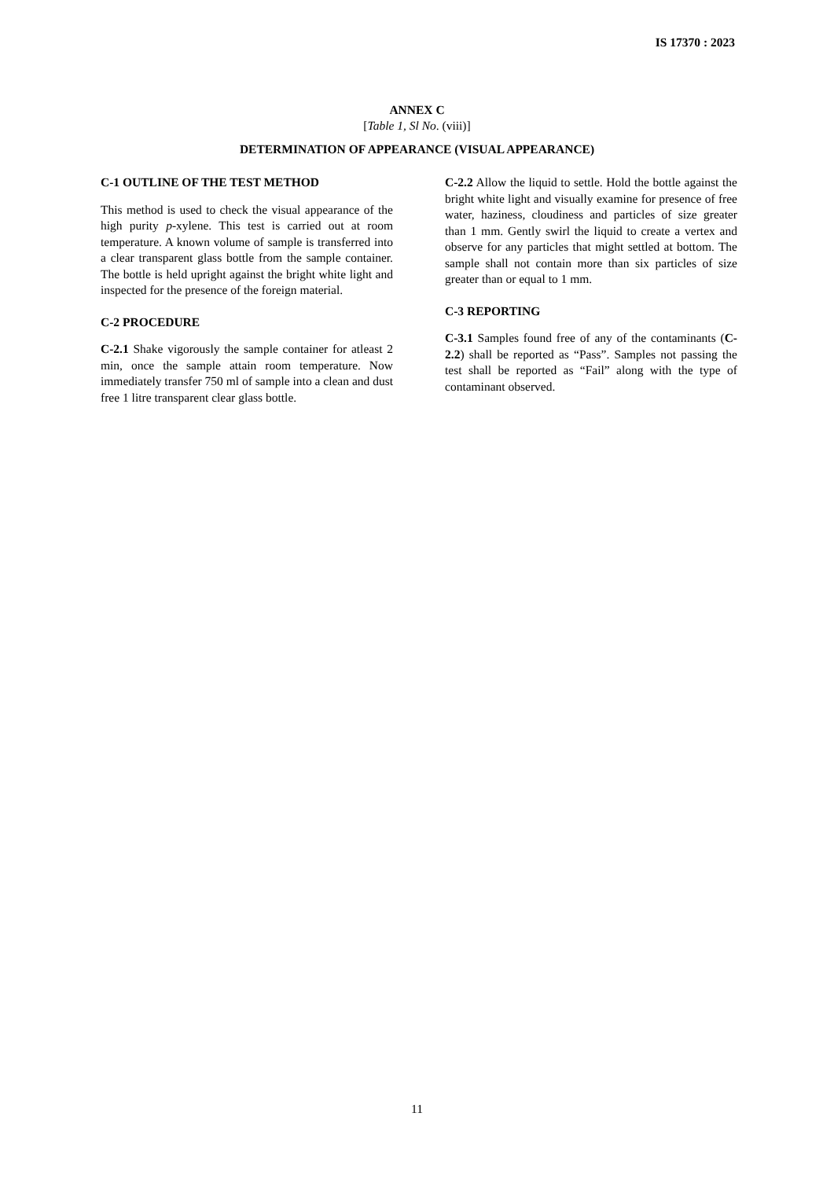IS 17370 : 2023
ANNEX C
[Table 1, Sl No. (viii)]
DETERMINATION OF APPEARANCE (VISUAL APPEARANCE)
C-1 OUTLINE OF THE TEST METHOD
This method is used to check the visual appearance of the high purity p-xylene. This test is carried out at room temperature. A known volume of sample is transferred into a clear transparent glass bottle from the sample container. The bottle is held upright against the bright white light and inspected for the presence of the foreign material.
C-2 PROCEDURE
C-2.1 Shake vigorously the sample container for atleast 2 min, once the sample attain room temperature. Now immediately transfer 750 ml of sample into a clean and dust free 1 litre transparent clear glass bottle.
C-2.2 Allow the liquid to settle. Hold the bottle against the bright white light and visually examine for presence of free water, haziness, cloudiness and particles of size greater than 1 mm. Gently swirl the liquid to create a vertex and observe for any particles that might settled at bottom. The sample shall not contain more than six particles of size greater than or equal to 1 mm.
C-3 REPORTING
C-3.1 Samples found free of any of the contaminants (C-2.2) shall be reported as “Pass”. Samples not passing the test shall be reported as “Fail” along with the type of contaminant observed.
11